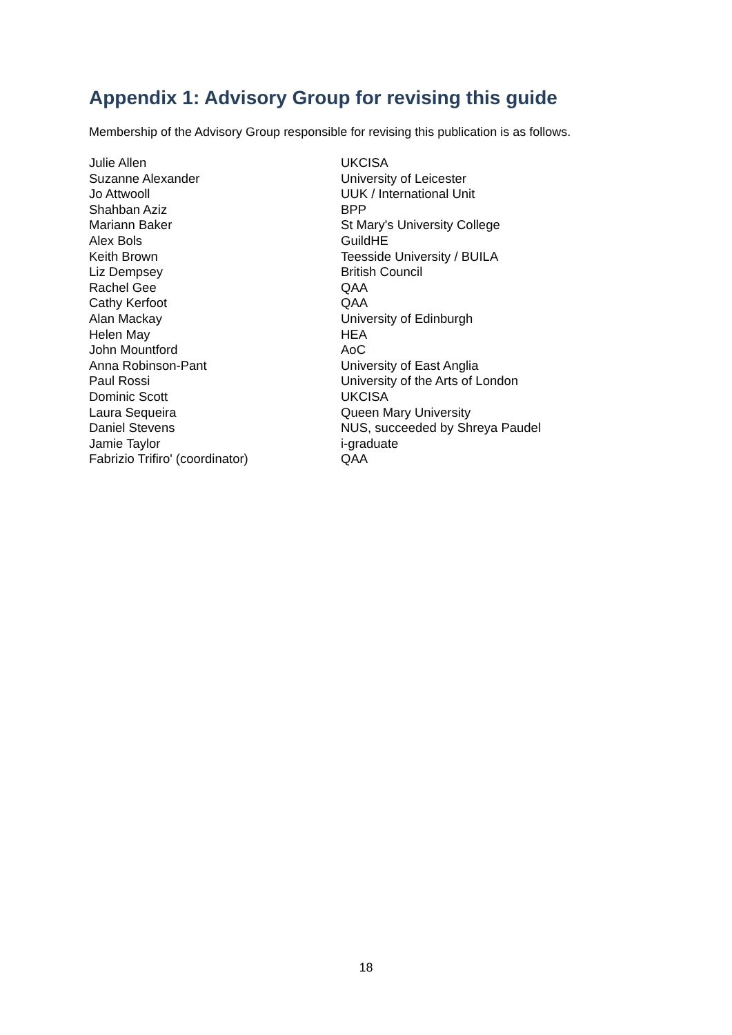Appendix 1: Advisory Group for revising this guide
Membership of the Advisory Group responsible for revising this publication is as follows.
| Julie Allen | UKCISA |
| Suzanne Alexander | University of Leicester |
| Jo Attwooll | UUK / International Unit |
| Shahban Aziz | BPP |
| Mariann Baker | St Mary's University College |
| Alex Bols | GuildHE |
| Keith Brown | Teesside University / BUILA |
| Liz Dempsey | British Council |
| Rachel Gee | QAA |
| Cathy Kerfoot | QAA |
| Alan Mackay | University of Edinburgh |
| Helen May | HEA |
| John Mountford | AoC |
| Anna Robinson-Pant | University of East Anglia |
| Paul Rossi | University of the Arts of London |
| Dominic Scott | UKCISA |
| Laura Sequeira | Queen Mary University |
| Daniel Stevens | NUS, succeeded by Shreya Paudel |
| Jamie Taylor | i-graduate |
| Fabrizio Trifiro' (coordinator) | QAA |
18